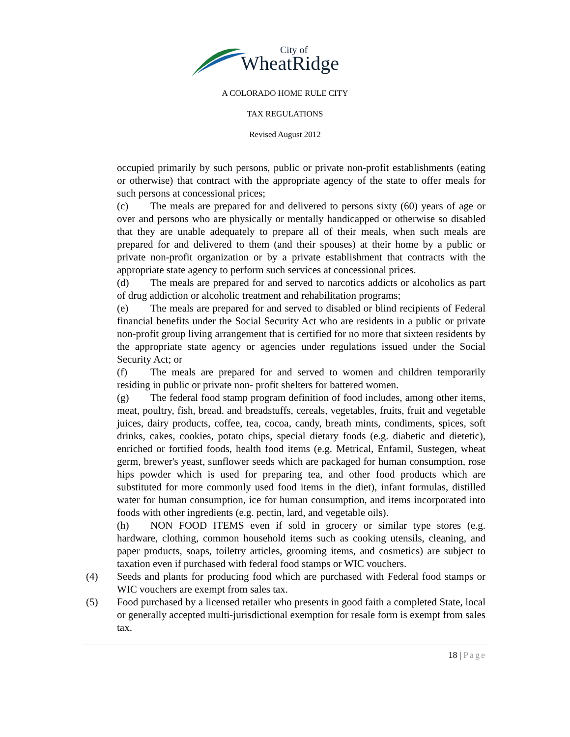City of
WheatRidge
A COLORADO HOME RULE CITY
TAX REGULATIONS
Revised August 2012
occupied primarily by such persons, public or private non-profit establishments (eating or otherwise) that contract with the appropriate agency of the state to offer meals for such persons at concessional prices;
(c) The meals are prepared for and delivered to persons sixty (60) years of age or over and persons who are physically or mentally handicapped or otherwise so disabled that they are unable adequately to prepare all of their meals, when such meals are prepared for and delivered to them (and their spouses) at their home by a public or private non-profit organization or by a private establishment that contracts with the appropriate state agency to perform such services at concessional prices.
(d) The meals are prepared for and served to narcotics addicts or alcoholics as part of drug addiction or alcoholic treatment and rehabilitation programs;
(e) The meals are prepared for and served to disabled or blind recipients of Federal financial benefits under the Social Security Act who are residents in a public or private non-profit group living arrangement that is certified for no more that sixteen residents by the appropriate state agency or agencies under regulations issued under the Social Security Act; or
(f) The meals are prepared for and served to women and children temporarily residing in public or private non- profit shelters for battered women.
(g) The federal food stamp program definition of food includes, among other items, meat, poultry, fish, bread. and breadstuffs, cereals, vegetables, fruits, fruit and vegetable juices, dairy products, coffee, tea, cocoa, candy, breath mints, condiments, spices, soft drinks, cakes, cookies, potato chips, special dietary foods (e.g. diabetic and dietetic), enriched or fortified foods, health food items (e.g. Metrical, Enfamil, Sustegen, wheat germ, brewer's yeast, sunflower seeds which are packaged for human consumption, rose hips powder which is used for preparing tea, and other food products which are substituted for more commonly used food items in the diet), infant formulas, distilled water for human consumption, ice for human consumption, and items incorporated into foods with other ingredients (e.g. pectin, lard, and vegetable oils).
(h) NON FOOD ITEMS even if sold in grocery or similar type stores (e.g. hardware, clothing, common household items such as cooking utensils, cleaning, and paper products, soaps, toiletry articles, grooming items, and cosmetics) are subject to taxation even if purchased with federal food stamps or WIC vouchers.
(4) Seeds and plants for producing food which are purchased with Federal food stamps or WIC vouchers are exempt from sales tax.
(5) Food purchased by a licensed retailer who presents in good faith a completed State, local or generally accepted multi-jurisdictional exemption for resale form is exempt from sales tax.
18 | Page